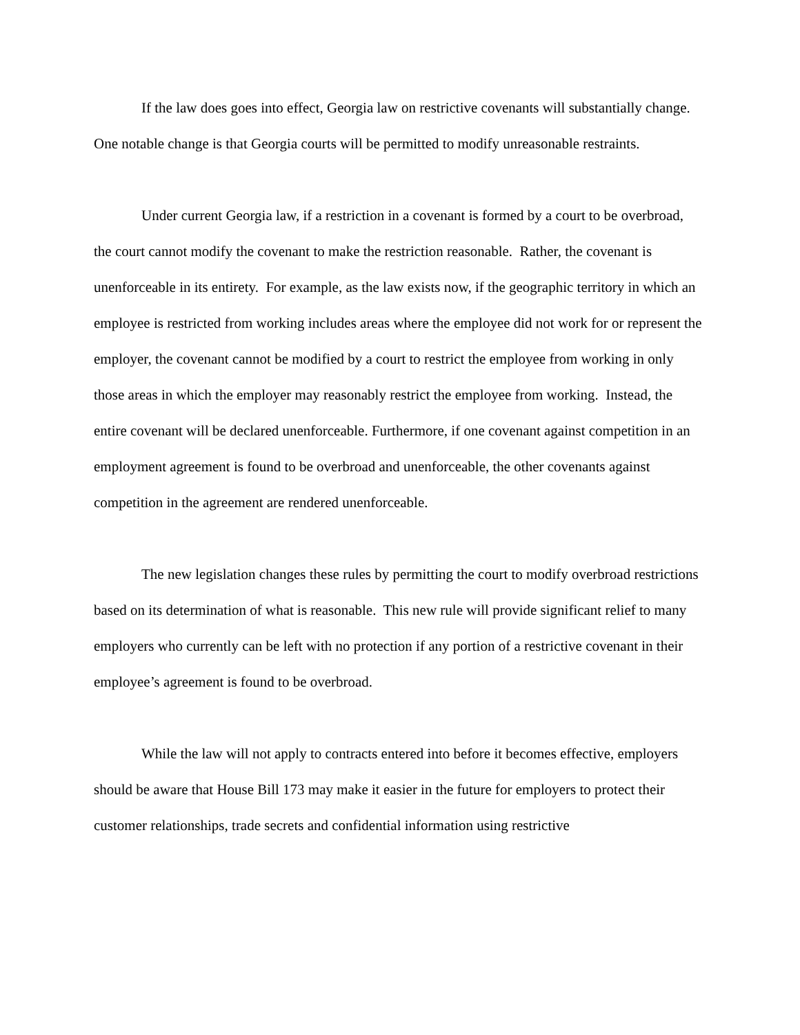If the law does goes into effect, Georgia law on restrictive covenants will substantially change. One notable change is that Georgia courts will be permitted to modify unreasonable restraints.
Under current Georgia law, if a restriction in a covenant is formed by a court to be overbroad, the court cannot modify the covenant to make the restriction reasonable. Rather, the covenant is unenforceable in its entirety. For example, as the law exists now, if the geographic territory in which an employee is restricted from working includes areas where the employee did not work for or represent the employer, the covenant cannot be modified by a court to restrict the employee from working in only those areas in which the employer may reasonably restrict the employee from working. Instead, the entire covenant will be declared unenforceable. Furthermore, if one covenant against competition in an employment agreement is found to be overbroad and unenforceable, the other covenants against competition in the agreement are rendered unenforceable.
The new legislation changes these rules by permitting the court to modify overbroad restrictions based on its determination of what is reasonable. This new rule will provide significant relief to many employers who currently can be left with no protection if any portion of a restrictive covenant in their employee’s agreement is found to be overbroad.
While the law will not apply to contracts entered into before it becomes effective, employers should be aware that House Bill 173 may make it easier in the future for employers to protect their customer relationships, trade secrets and confidential information using restrictive